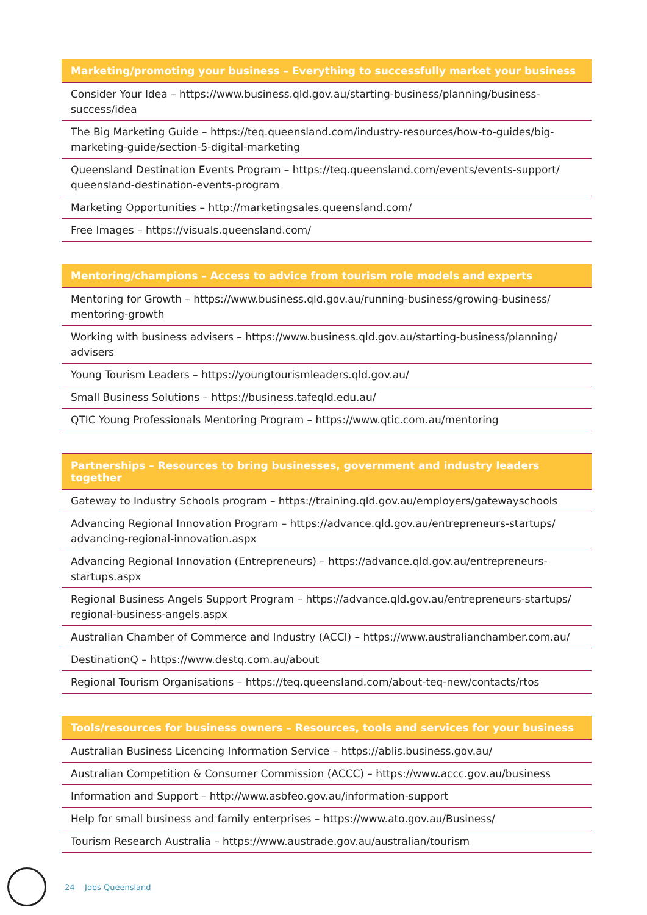| Marketing/promoting your business – Everything to successfully market your business |
| --- |
| Consider Your Idea – https://www.business.qld.gov.au/starting-business/planning/business-success/idea |
| The Big Marketing Guide – https://teq.queensland.com/industry-resources/how-to-guides/big-marketing-guide/section-5-digital-marketing |
| Queensland Destination Events Program – https://teq.queensland.com/events/events-support/ queensland-destination-events-program |
| Marketing Opportunities – http://marketingsales.queensland.com/ |
| Free Images – https://visuals.queensland.com/ |
| Mentoring/champions – Access to advice from tourism role models and experts |
| --- |
| Mentoring for Growth – https://www.business.qld.gov.au/running-business/growing-business/ mentoring-growth |
| Working with business advisers – https://www.business.qld.gov.au/starting-business/planning/ advisers |
| Young Tourism Leaders – https://youngtourismleaders.qld.gov.au/ |
| Small Business Solutions – https://business.tafeqld.edu.au/ |
| QTIC Young Professionals Mentoring Program – https://www.qtic.com.au/mentoring |
| Partnerships – Resources to bring businesses, government and industry leaders together |
| --- |
| Gateway to Industry Schools program – https://training.qld.gov.au/employers/gatewayschools |
| Advancing Regional Innovation Program – https://advance.qld.gov.au/entrepreneurs-startups/ advancing-regional-innovation.aspx |
| Advancing Regional Innovation (Entrepreneurs) – https://advance.qld.gov.au/entrepreneurs-startups.aspx |
| Regional Business Angels Support Program – https://advance.qld.gov.au/entrepreneurs-startups/ regional-business-angels.aspx |
| Australian Chamber of Commerce and Industry (ACCI) – https://www.australianchamber.com.au/ |
| DestinationQ – https://www.destq.com.au/about |
| Regional Tourism Organisations – https://teq.queensland.com/about-teq-new/contacts/rtos |
| Tools/resources for business owners – Resources, tools and services for your business |
| --- |
| Australian Business Licencing Information Service – https://ablis.business.gov.au/ |
| Australian Competition & Consumer Commission (ACCC) – https://www.accc.gov.au/business |
| Information and Support – http://www.asbfeo.gov.au/information-support |
| Help for small business and family enterprises – https://www.ato.gov.au/Business/ |
| Tourism Research Australia – https://www.austrade.gov.au/australian/tourism |
24 Jobs Queensland